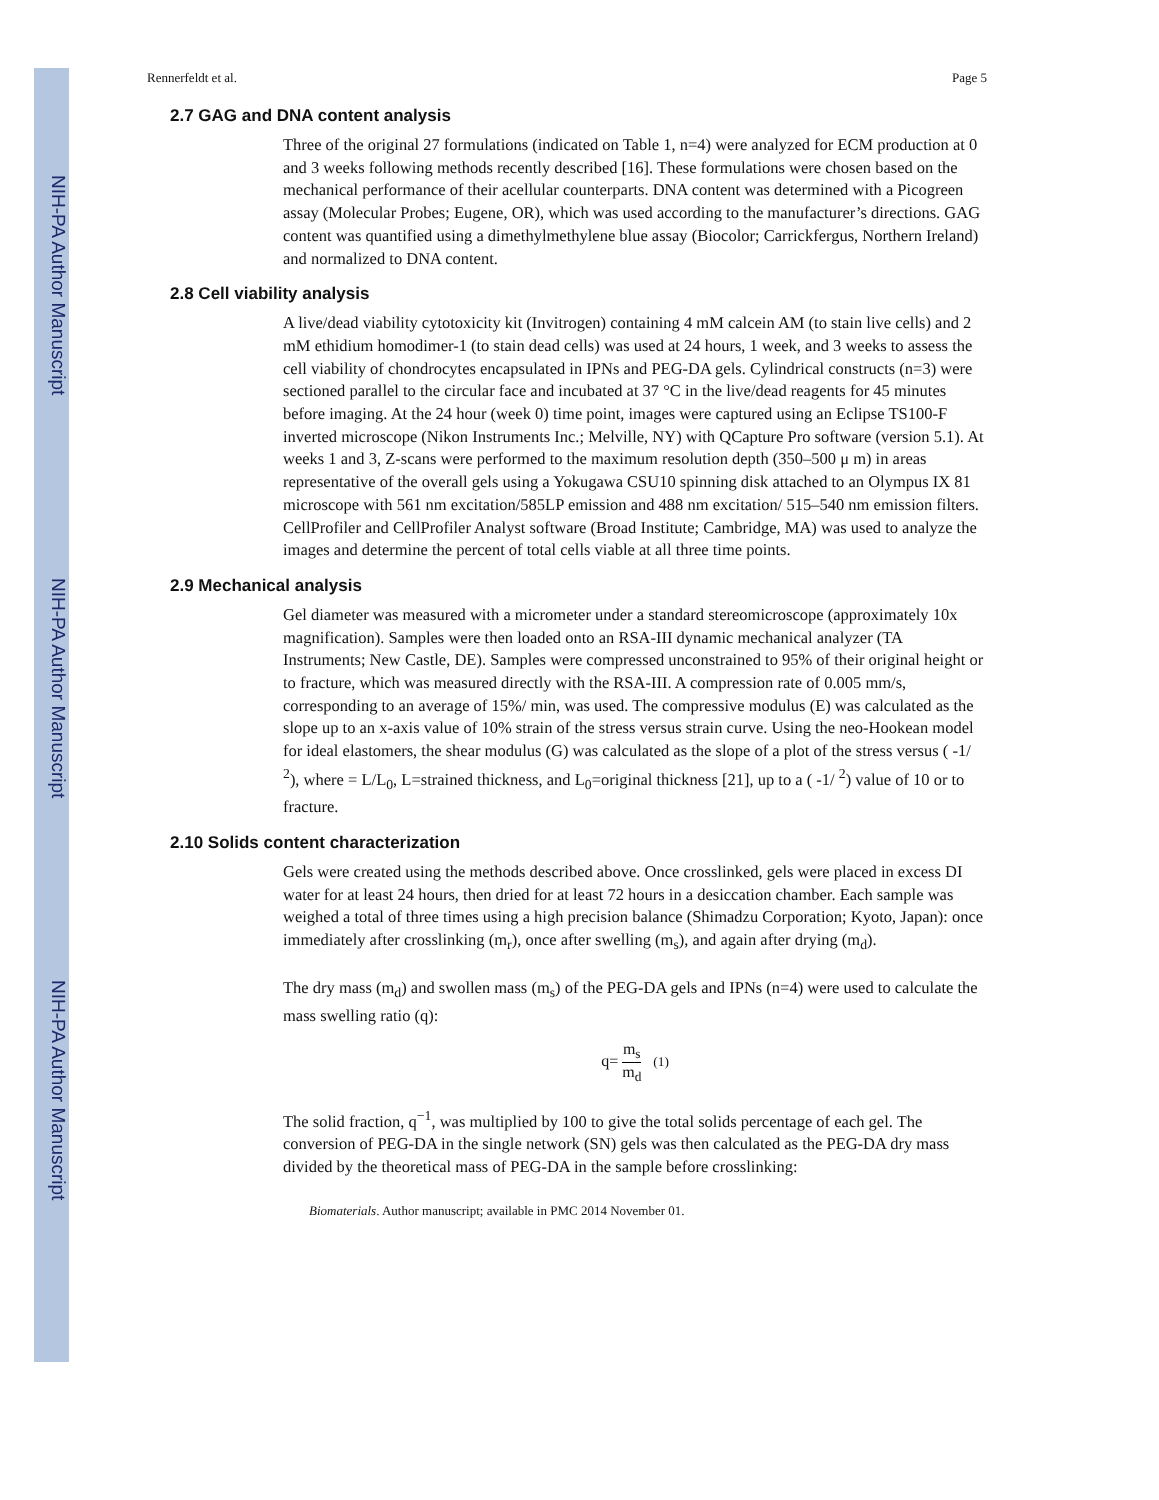NIH-PA Author Manuscript
NIH-PA Author Manuscript
NIH-PA Author Manuscript
Rennerfeldt et al. Page 5
2.7 GAG and DNA content analysis
Three of the original 27 formulations (indicated on Table 1, n=4) were analyzed for ECM production at 0 and 3 weeks following methods recently described [16]. These formulations were chosen based on the mechanical performance of their acellular counterparts. DNA content was determined with a Picogreen assay (Molecular Probes; Eugene, OR), which was used according to the manufacturer’s directions. GAG content was quantified using a dimethylmethylene blue assay (Biocolor; Carrickfergus, Northern Ireland) and normalized to DNA content.
2.8 Cell viability analysis
A live/dead viability cytotoxicity kit (Invitrogen) containing 4 mM calcein AM (to stain live cells) and 2 mM ethidium homodimer-1 (to stain dead cells) was used at 24 hours, 1 week, and 3 weeks to assess the cell viability of chondrocytes encapsulated in IPNs and PEG-DA gels. Cylindrical constructs (n=3) were sectioned parallel to the circular face and incubated at 37 °C in the live/dead reagents for 45 minutes before imaging. At the 24 hour (week 0) time point, images were captured using an Eclipse TS100-F inverted microscope (Nikon Instruments Inc.; Melville, NY) with QCapture Pro software (version 5.1). At weeks 1 and 3, Z-scans were performed to the maximum resolution depth (350–500 μ m) in areas representative of the overall gels using a Yokugawa CSU10 spinning disk attached to an Olympus IX 81 microscope with 561 nm excitation/585LP emission and 488 nm excitation/ 515–540 nm emission filters. CellProfiler and CellProfiler Analyst software (Broad Institute; Cambridge, MA) was used to analyze the images and determine the percent of total cells viable at all three time points.
2.9 Mechanical analysis
Gel diameter was measured with a micrometer under a standard stereomicroscope (approximately 10x magnification). Samples were then loaded onto an RSA-III dynamic mechanical analyzer (TA Instruments; New Castle, DE). Samples were compressed unconstrained to 95% of their original height or to fracture, which was measured directly with the RSA-III. A compression rate of 0.005 mm/s, corresponding to an average of 15%/ min, was used. The compressive modulus (E) was calculated as the slope up to an x-axis value of 10% strain of the stress versus strain curve. Using the neo-Hookean model for ideal elastomers, the shear modulus (G) was calculated as the slope of a plot of the stress versus ( -1/ <sup>2</sup>), where = L/L<sub>0</sub>, L=strained thickness, and L<sub>0</sub>=original thickness [21], up to a ( -1/ <sup>2</sup>) value of 10 or to fracture.
2.10 Solids content characterization
Gels were created using the methods described above. Once crosslinked, gels were placed in excess DI water for at least 24 hours, then dried for at least 72 hours in a desiccation chamber. Each sample was weighed a total of three times using a high precision balance (Shimadzu Corporation; Kyoto, Japan): once immediately after crosslinking (m<sub>r</sub>), once after swelling (m<sub>s</sub>), and again after drying (m<sub>d</sub>).
The dry mass (m<sub>d</sub>) and swollen mass (m<sub>s</sub>) of the PEG-DA gels and IPNs (n=4) were used to calculate the mass swelling ratio (q):
q= m<sub>s</sub> m<sub>d</sub> (1)
The solid fraction, q<sup>−1</sup>, was multiplied by 100 to give the total solids percentage of each gel. The conversion of PEG-DA in the single network (SN) gels was then calculated as the PEG-DA dry mass divided by the theoretical mass of PEG-DA in the sample before crosslinking:
Biomaterials. Author manuscript; available in PMC 2014 November 01.